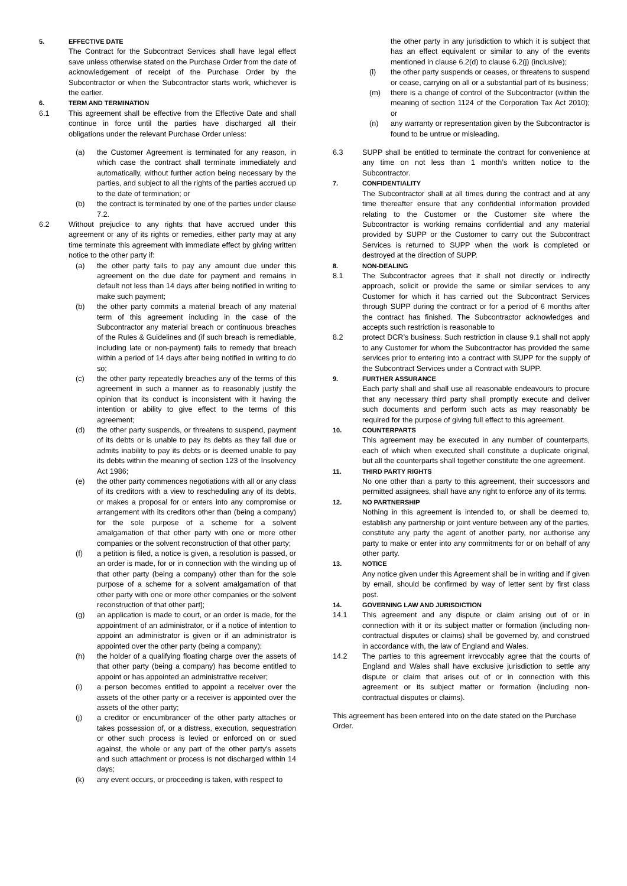5. EFFECTIVE DATE
The Contract for the Subcontract Services shall have legal effect save unless otherwise stated on the Purchase Order from the date of acknowledgement of receipt of the Purchase Order by the Subcontractor or when the Subcontractor starts work, whichever is the earlier.
6. TERM AND TERMINATION
6.1 This agreement shall be effective from the Effective Date and shall continue in force until the parties have discharged all their obligations under the relevant Purchase Order unless:
(a) the Customer Agreement is terminated for any reason, in which case the contract shall terminate immediately and automatically, without further action being necessary by the parties, and subject to all the rights of the parties accrued up to the date of termination; or
(b) the contract is terminated by one of the parties under clause 7.2.
6.2 Without prejudice to any rights that have accrued under this agreement or any of its rights or remedies, either party may at any time terminate this agreement with immediate effect by giving written notice to the other party if:
(a) the other party fails to pay any amount due under this agreement on the due date for payment and remains in default not less than 14 days after being notified in writing to make such payment;
(b) the other party commits a material breach of any material term of this agreement including in the case of the Subcontractor any material breach or continuous breaches of the Rules & Guidelines and (if such breach is remediable, including late or non-payment) fails to remedy that breach within a period of 14 days after being notified in writing to do so;
(c) the other party repeatedly breaches any of the terms of this agreement in such a manner as to reasonably justify the opinion that its conduct is inconsistent with it having the intention or ability to give effect to the terms of this agreement;
(d) the other party suspends, or threatens to suspend, payment of its debts or is unable to pay its debts as they fall due or admits inability to pay its debts or is deemed unable to pay its debts within the meaning of section 123 of the Insolvency Act 1986;
(e) the other party commences negotiations with all or any class of its creditors with a view to rescheduling any of its debts, or makes a proposal for or enters into any compromise or arrangement with its creditors other than (being a company) for the sole purpose of a scheme for a solvent amalgamation of that other party with one or more other companies or the solvent reconstruction of that other party;
(f) a petition is filed, a notice is given, a resolution is passed, or an order is made, for or in connection with the winding up of that other party (being a company) other than for the sole purpose of a scheme for a solvent amalgamation of that other party with one or more other companies or the solvent reconstruction of that other part];
(g) an application is made to court, or an order is made, for the appointment of an administrator, or if a notice of intention to appoint an administrator is given or if an administrator is appointed over the other party (being a company);
(h) the holder of a qualifying floating charge over the assets of that other party (being a company) has become entitled to appoint or has appointed an administrative receiver;
(i) a person becomes entitled to appoint a receiver over the assets of the other party or a receiver is appointed over the assets of the other party;
(j) a creditor or encumbrancer of the other party attaches or takes possession of, or a distress, execution, sequestration or other such process is levied or enforced on or sued against, the whole or any part of the other party's assets and such attachment or process is not discharged within 14 days;
(k) any event occurs, or proceeding is taken, with respect to
the other party in any jurisdiction to which it is subject that has an effect equivalent or similar to any of the events mentioned in clause 6.2(d) to clause 6.2(j) (inclusive);
(l) the other party suspends or ceases, or threatens to suspend or cease, carrying on all or a substantial part of its business;
(m) there is a change of control of the Subcontractor (within the meaning of section 1124 of the Corporation Tax Act 2010); or
(n) any warranty or representation given by the Subcontractor is found to be untrue or misleading.
6.3 SUPP shall be entitled to terminate the contract for convenience at any time on not less than 1 month’s written notice to the Subcontractor.
7. CONFIDENTIALITY
The Subcontractor shall at all times during the contract and at any time thereafter ensure that any confidential information provided relating to the Customer or the Customer site where the Subcontractor is working remains confidential and any material provided by SUPP or the Customer to carry out the Subcontract Services is returned to SUPP when the work is completed or destroyed at the direction of SUPP.
8. NON-DEALING
8.1 The Subcontractor agrees that it shall not directly or indirectly approach, solicit or provide the same or similar services to any Customer for which it has carried out the Subcontract Services through SUPP during the contract or for a period of 6 months after the contract has finished. The Subcontractor acknowledges and accepts such restriction is reasonable to
8.2 protect DCR’s business. Such restriction in clause 9.1 shall not apply to any Customer for whom the Subcontractor has provided the same services prior to entering into a contract with SUPP for the supply of the Subcontract Services under a Contract with SUPP.
9. FURTHER ASSURANCE
Each party shall and shall use all reasonable endeavours to procure that any necessary third party shall promptly execute and deliver such documents and perform such acts as may reasonably be required for the purpose of giving full effect to this agreement.
10. COUNTERPARTS
This agreement may be executed in any number of counterparts, each of which when executed shall constitute a duplicate original, but all the counterparts shall together constitute the one agreement.
11. THIRD PARTY RIGHTS
No one other than a party to this agreement, their successors and permitted assignees, shall have any right to enforce any of its terms.
12. NO PARTNERSHIP
Nothing in this agreement is intended to, or shall be deemed to, establish any partnership or joint venture between any of the parties, constitute any party the agent of another party, nor authorise any party to make or enter into any commitments for or on behalf of any other party.
13. NOTICE
Any notice given under this Agreement shall be in writing and if given by email, should be confirmed by way of letter sent by first class post.
14. GOVERNING LAW AND JURISDICTION
14.1 This agreement and any dispute or claim arising out of or in connection with it or its subject matter or formation (including non-contractual disputes or claims) shall be governed by, and construed in accordance with, the law of England and Wales.
14.2 The parties to this agreement irrevocably agree that the courts of England and Wales shall have exclusive jurisdiction to settle any dispute or claim that arises out of or in connection with this agreement or its subject matter or formation (including non-contractual disputes or claims).
This agreement has been entered into on the date stated on the Purchase Order.